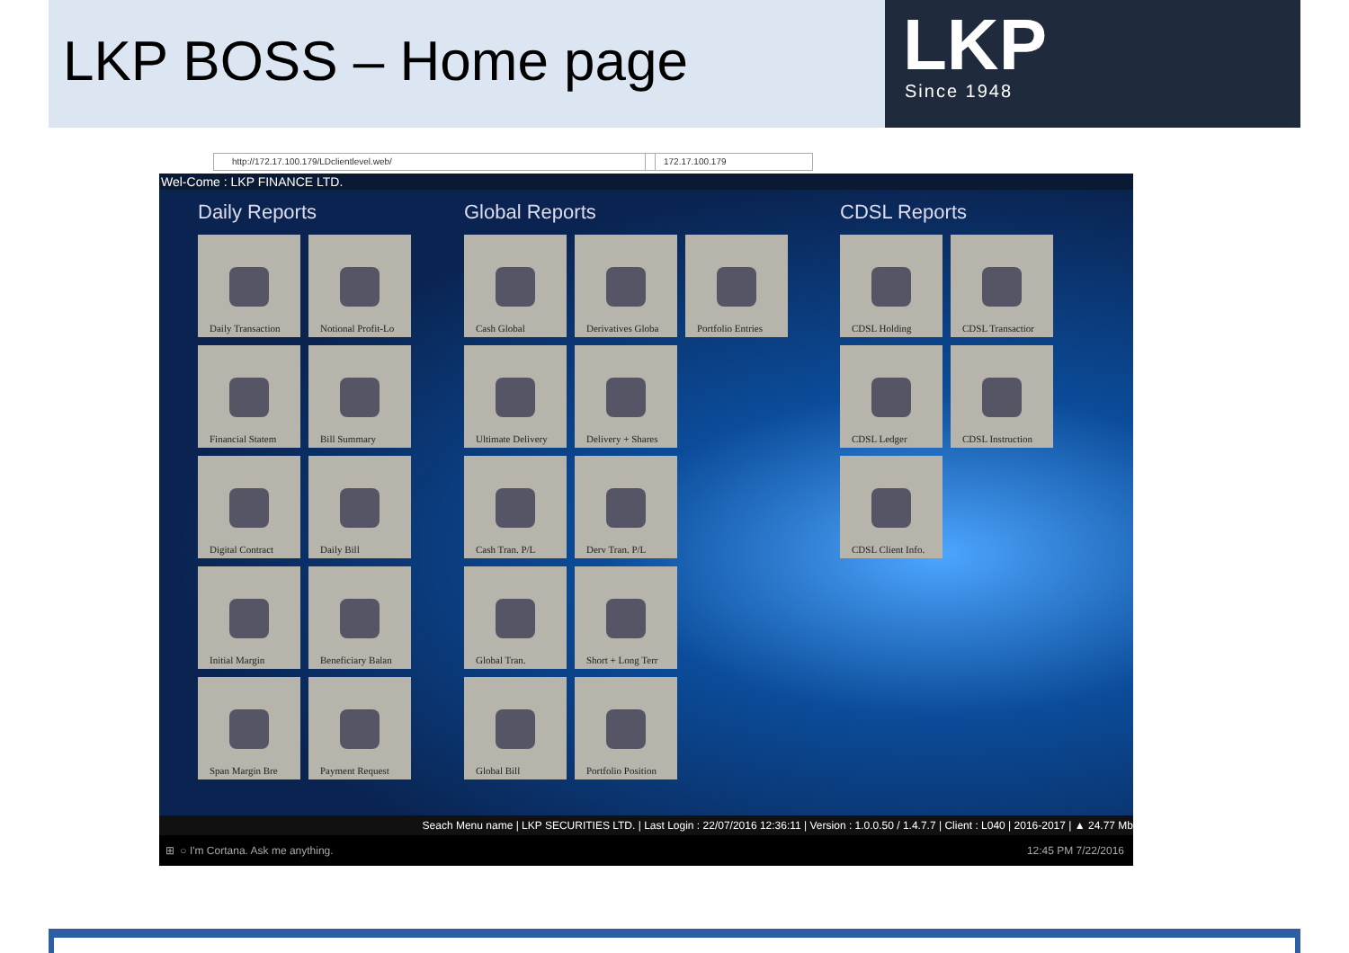LKP BOSS – Home page
LKP
Since 1948
http://172.17.100.179/LDclientlevel.web/ 172.17.100.179
Wel-Come : LKP FINANCE LTD.
Daily Reports Global Reports CDSL Reports
Daily Transaction
Notional Profit-Lo
Financial Statem
Bill Summary
Digital Contract
Daily Bill
Initial Margin
Beneficiary Balan
Span Margin Bre
Payment Request
Cash Global
Derivatives Globa
Portfolio Entries
Ultimate Delivery
Delivery + Shares
Cash Tran. P/L
Derv Tran. P/L
Global Tran.
Short + Long Terr
Global Bill
Portfolio Position
CDSL Holding
CDSL Transactior
CDSL Ledger
CDSL Instruction
CDSL Client Info.
Seach Menu name | LKP SECURITIES LTD. | Last Login : 22/07/2016 12:36:11 | Version : 1.0.0.50 / 1.4.7.7 | Client : L040 | 2016-2017 | ▲ 24.77 Mb
⊞ ○ I'm Cortana. Ask me anything. 12:45 PM 7/22/2016